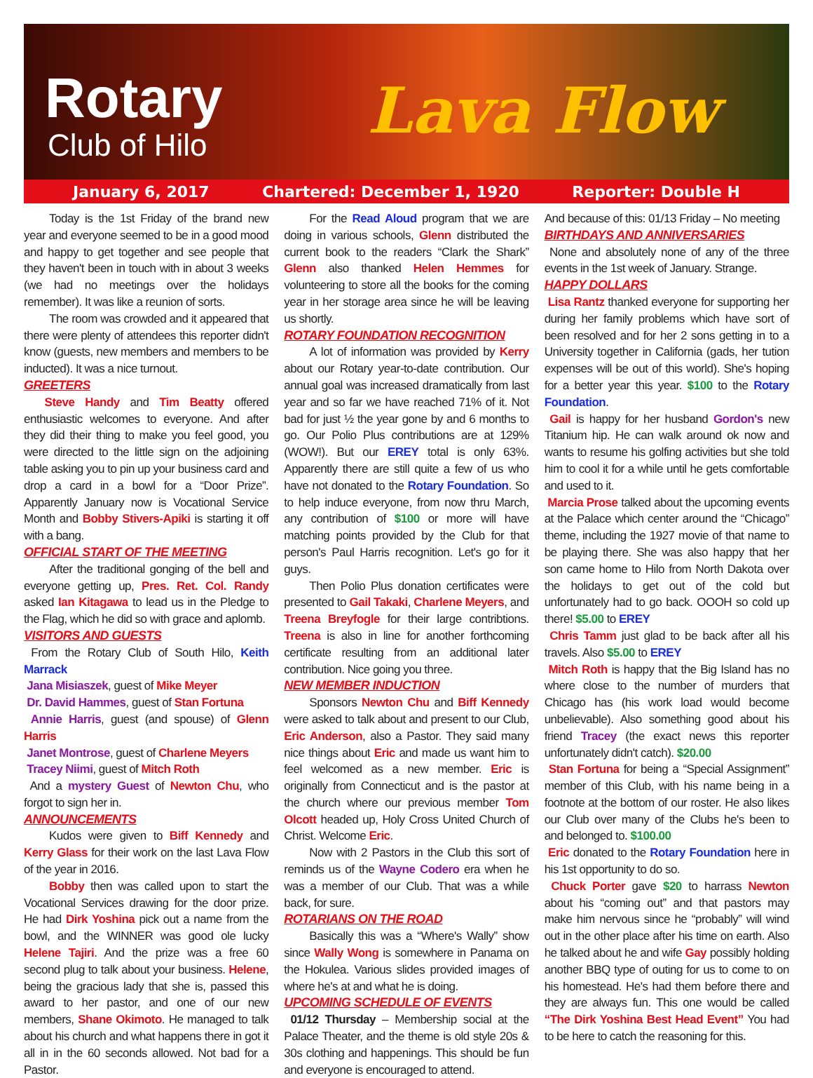Rotary
Club of Hilo Lava Flow
January 6, 2017 Chartered: December 1, 1920 Reporter: Double H
Today is the 1st Friday of the brand new year and everyone seemed to be in a good mood and happy to get together and see people that they haven't been in touch with in about 3 weeks (we had no meetings over the holidays remember). It was like a reunion of sorts.
The room was crowded and it appeared that there were plenty of attendees this reporter didn't know (guests, new members and members to be inducted). It was a nice turnout.
GREETERS
Steve Handy and Tim Beatty offered enthusiastic welcomes to everyone. And after they did their thing to make you feel good, you were directed to the little sign on the adjoining table asking you to pin up your business card and drop a card in a bowl for a “Door Prize”. Apparently January now is Vocational Service Month and Bobby Stivers-Apiki is starting it off with a bang.
OFFICIAL START OF THE MEETING
After the traditional gonging of the bell and everyone getting up, Pres. Ret. Col. Randy asked Ian Kitagawa to lead us in the Pledge to the Flag, which he did so with grace and aplomb.
VISITORS AND GUESTS
From the Rotary Club of South Hilo, Keith Marrack
Jana Misiaszek, guest of Mike Meyer
Dr. David Hammes, guest of Stan Fortuna
Annie Harris, guest (and spouse) of Glenn Harris
Janet Montrose, guest of Charlene Meyers
Tracey Niimi, guest of Mitch Roth
And a mystery Guest of Newton Chu, who forgot to sign her in.
ANNOUNCEMENTS
Kudos were given to Biff Kennedy and Kerry Glass for their work on the last Lava Flow of the year in 2016.
Bobby then was called upon to start the Vocational Services drawing for the door prize. He had Dirk Yoshina pick out a name from the bowl, and the WINNER was good ole lucky Helene Tajiri. And the prize was a free 60 second plug to talk about your business. Helene, being the gracious lady that she is, passed this award to her pastor, and one of our new members, Shane Okimoto. He managed to talk about his church and what happens there in got it all in in the 60 seconds allowed. Not bad for a Pastor.
For the Read Aloud program that we are doing in various schools, Glenn distributed the current book to the readers “Clark the Shark” Glenn also thanked Helen Hemmes for volunteering to store all the books for the coming year in her storage area since he will be leaving us shortly.
ROTARY FOUNDATION RECOGNITION
A lot of information was provided by Kerry about our Rotary year-to-date contribution. Our annual goal was increased dramatically from last year and so far we have reached 71% of it. Not bad for just ½ the year gone by and 6 months to go. Our Polio Plus contributions are at 129% (WOW!). But our EREY total is only 63%. Apparently there are still quite a few of us who have not donated to the Rotary Foundation. So to help induce everyone, from now thru March, any contribution of $100 or more will have matching points provided by the Club for that person's Paul Harris recognition. Let's go for it guys.
Then Polio Plus donation certificates were presented to Gail Takaki, Charlene Meyers, and Treena Breyfogle for their large contribtions. Treena is also in line for another forthcoming certificate resulting from an additional later contribution. Nice going you three.
NEW MEMBER INDUCTION
Sponsors Newton Chu and Biff Kennedy were asked to talk about and present to our Club, Eric Anderson, also a Pastor. They said many nice things about Eric and made us want him to feel welcomed as a new member. Eric is originally from Connecticut and is the pastor at the church where our previous member Tom Olcott headed up, Holy Cross United Church of Christ. Welcome Eric.
Now with 2 Pastors in the Club this sort of reminds us of the Wayne Codero era when he was a member of our Club. That was a while back, for sure.
ROTARIANS ON THE ROAD
Basically this was a “Where's Wally” show since Wally Wong is somewhere in Panama on the Hokulea. Various slides provided images of where he's at and what he is doing.
UPCOMING SCHEDULE OF EVENTS
01/12 Thursday – Membership social at the Palace Theater, and the theme is old style 20s & 30s clothing and happenings. This should be fun and everyone is encouraged to attend.
And because of this: 01/13 Friday – No meeting
BIRTHDAYS AND ANNIVERSARIES
None and absolutely none of any of the three events in the 1st week of January. Strange.
HAPPY DOLLARS
Lisa Rantz thanked everyone for supporting her during her family problems which have sort of been resolved and for her 2 sons getting in to a University together in California (gads, her tution expenses will be out of this world). She's hoping for a better year this year. $100 to the Rotary Foundation.
Gail is happy for her husband Gordon's new Titanium hip. He can walk around ok now and wants to resume his golfing activities but she told him to cool it for a while until he gets comfortable and used to it.
Marcia Prose talked about the upcoming events at the Palace which center around the “Chicago” theme, including the 1927 movie of that name to be playing there. She was also happy that her son came home to Hilo from North Dakota over the holidays to get out of the cold but unfortunately had to go back. OOOH so cold up there! $5.00 to EREY
Chris Tamm just glad to be back after all his travels. Also $5.00 to EREY
Mitch Roth is happy that the Big Island has no where close to the number of murders that Chicago has (his work load would become unbelievable). Also something good about his friend Tracey (the exact news this reporter unfortunately didn't catch). $20.00
Stan Fortuna for being a “Special Assignment” member of this Club, with his name being in a footnote at the bottom of our roster. He also likes our Club over many of the Clubs he's been to and belonged to. $100.00
Eric donated to the Rotary Foundation here in his 1st opportunity to do so.
Chuck Porter gave $20 to harrass Newton about his “coming out” and that pastors may make him nervous since he “probably” will wind out in the other place after his time on earth. Also he talked about he and wife Gay possibly holding another BBQ type of outing for us to come to on his homestead. He's had them before there and they are always fun. This one would be called “The Dirk Yoshina Best Head Event” You had to be here to catch the reasoning for this.